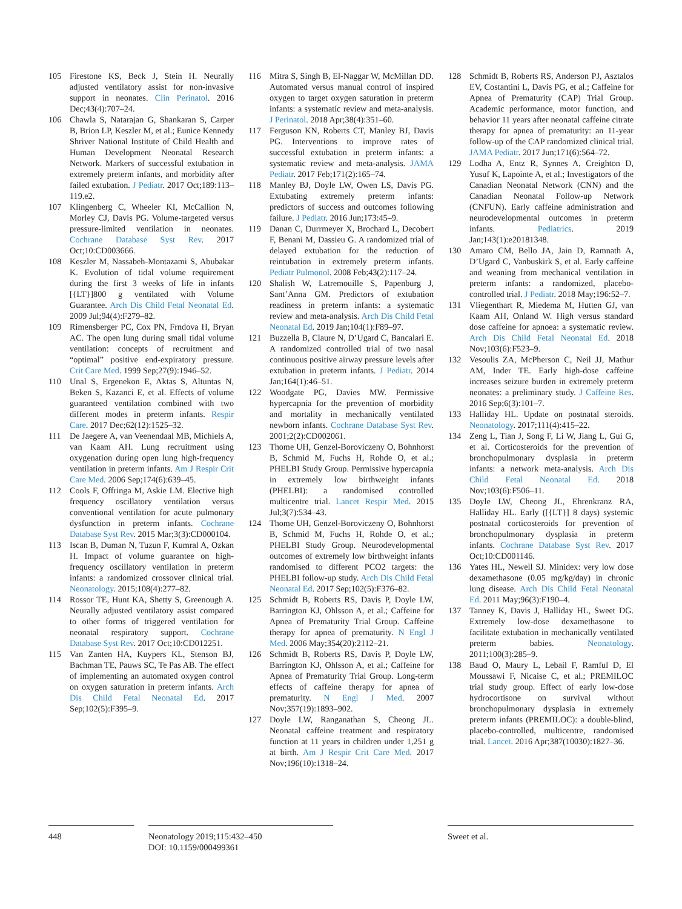105 Firestone KS, Beck J, Stein H. Neurally adjusted ventilatory assist for non-invasive support in neonates. Clin Perinatol. 2016 Dec;43(4):707–24.
106 Chawla S, Natarajan G, Shankaran S, Carper B, Brion LP, Keszler M, et al.; Eunice Kennedy Shriver National Institute of Child Health and Human Development Neonatal Research Network. Markers of successful extubation in extremely preterm infants, and morbidity after failed extubation. J Pediatr. 2017 Oct;189:113–119.e2.
107 Klingenberg C, Wheeler KI, McCallion N, Morley CJ, Davis PG. Volume-targeted versus pressure-limited ventilation in neonates. Cochrane Database Syst Rev. 2017 Oct;10:CD003666.
108 Keszler M, Nassabeh-Montazami S, Abubakar K. Evolution of tidal volume requirement during the first 3 weeks of life in infants [{LT}]800 g ventilated with Volume Guarantee. Arch Dis Child Fetal Neonatal Ed. 2009 Jul;94(4):F279–82.
109 Rimensberger PC, Cox PN, Frndova H, Bryan AC. The open lung during small tidal volume ventilation: concepts of recruitment and “optimal” positive end-expiratory pressure. Crit Care Med. 1999 Sep;27(9):1946–52.
110 Unal S, Ergenekon E, Aktas S, Altuntas N, Beken S, Kazanci E, et al. Effects of volume guaranteed ventilation combined with two different modes in preterm infants. Respir Care. 2017 Dec;62(12):1525–32.
111 De Jaegere A, van Veenendaal MB, Michiels A, van Kaam AH. Lung recruitment using oxygenation during open lung high-frequency ventilation in preterm infants. Am J Respir Crit Care Med. 2006 Sep;174(6):639–45.
112 Cools F, Offringa M, Askie LM. Elective high frequency oscillatory ventilation versus conventional ventilation for acute pulmonary dysfunction in preterm infants. Cochrane Database Syst Rev. 2015 Mar;3(3):CD000104.
113 Iscan B, Duman N, Tuzun F, Kumral A, Ozkan H. Impact of volume guarantee on high-frequency oscillatory ventilation in preterm infants: a randomized crossover clinical trial. Neonatology. 2015;108(4):277–82.
114 Rossor TE, Hunt KA, Shetty S, Greenough A. Neurally adjusted ventilatory assist compared to other forms of triggered ventilation for neonatal respiratory support. Cochrane Database Syst Rev. 2017 Oct;10:CD012251.
115 Van Zanten HA, Kuypers KL, Stenson BJ, Bachman TE, Pauws SC, Te Pas AB. The effect of implementing an automated oxygen control on oxygen saturation in preterm infants. Arch Dis Child Fetal Neonatal Ed. 2017 Sep;102(5):F395–9.
116 Mitra S, Singh B, El-Naggar W, McMillan DD. Automated versus manual control of inspired oxygen to target oxygen saturation in preterm infants: a systematic review and meta-analysis. J Perinatol. 2018 Apr;38(4):351–60.
117 Ferguson KN, Roberts CT, Manley BJ, Davis PG. Interventions to improve rates of successful extubation in preterm infants: a systematic review and meta-analysis. JAMA Pediatr. 2017 Feb;171(2):165–74.
118 Manley BJ, Doyle LW, Owen LS, Davis PG. Extubating extremely preterm infants: predictors of success and outcomes following failure. J Pediatr. 2016 Jun;173:45–9.
119 Danan C, Durrmeyer X, Brochard L, Decobert F, Benani M, Dassieu G. A randomized trial of delayed extubation for the reduction of reintubation in extremely preterm infants. Pediatr Pulmonol. 2008 Feb;43(2):117–24.
120 Shalish W, Latremouille S, Papenburg J, Sant’Anna GM. Predictors of extubation readiness in preterm infants: a systematic review and meta-analysis. Arch Dis Child Fetal Neonatal Ed. 2019 Jan;104(1):F89–97.
121 Buzzella B, Claure N, D’Ugard C, Bancalari E. A randomized controlled trial of two nasal continuous positive airway pressure levels after extubation in preterm infants. J Pediatr. 2014 Jan;164(1):46–51.
122 Woodgate PG, Davies MW. Permissive hypercapnia for the prevention of morbidity and mortality in mechanically ventilated newborn infants. Cochrane Database Syst Rev. 2001;2(2):CD002061.
123 Thome UH, Genzel-Boroviczeny O, Bohnhorst B, Schmid M, Fuchs H, Rohde O, et al.; PHELBI Study Group. Permissive hypercapnia in extremely low birthweight infants (PHELBI): a randomised controlled multicentre trial. Lancet Respir Med. 2015 Jul;3(7):534–43.
124 Thome UH, Genzel-Boroviczeny O, Bohnhorst B, Schmid M, Fuchs H, Rohde O, et al.; PHELBI Study Group. Neurodevelopmental outcomes of extremely low birthweight infants randomised to different PCO2 targets: the PHELBI follow-up study. Arch Dis Child Fetal Neonatal Ed. 2017 Sep;102(5):F376–82.
125 Schmidt B, Roberts RS, Davis P, Doyle LW, Barrington KJ, Ohlsson A, et al.; Caffeine for Apnea of Prematurity Trial Group. Caffeine therapy for apnea of prematurity. N Engl J Med. 2006 May;354(20):2112–21.
126 Schmidt B, Roberts RS, Davis P, Doyle LW, Barrington KJ, Ohlsson A, et al.; Caffeine for Apnea of Prematurity Trial Group. Long-term effects of caffeine therapy for apnea of prematurity. N Engl J Med. 2007 Nov;357(19):1893–902.
127 Doyle LW, Ranganathan S, Cheong JL. Neonatal caffeine treatment and respiratory function at 11 years in children under 1,251 g at birth. Am J Respir Crit Care Med. 2017 Nov;196(10):1318–24.
128 Schmidt B, Roberts RS, Anderson PJ, Asztalos EV, Costantini L, Davis PG, et al.; Caffeine for Apnea of Prematurity (CAP) Trial Group. Academic performance, motor function, and behavior 11 years after neonatal caffeine citrate therapy for apnea of prematurity: an 11-year follow-up of the CAP randomized clinical trial. JAMA Pediatr. 2017 Jun;171(6):564–72.
129 Lodha A, Entz R, Synnes A, Creighton D, Yusuf K, Lapointe A, et al.; Investigators of the Canadian Neonatal Network (CNN) and the Canadian Neonatal Follow-up Network (CNFUN). Early caffeine administration and neurodevelopmental outcomes in preterm infants. Pediatrics. 2019 Jan;143(1):e20181348.
130 Amaro CM, Bello JA, Jain D, Ramnath A, D’Ugard C, Vanbuskirk S, et al. Early caffeine and weaning from mechanical ventilation in preterm infants: a randomized, placebo-controlled trial. J Pediatr. 2018 May;196:52–7.
131 Vliegenthart R, Miedema M, Hutten GJ, van Kaam AH, Onland W. High versus standard dose caffeine for apnoea: a systematic review. Arch Dis Child Fetal Neonatal Ed. 2018 Nov;103(6):F523–9.
132 Vesoulis ZA, McPherson C, Neil JJ, Mathur AM, Inder TE. Early high-dose caffeine increases seizure burden in extremely preterm neonates: a preliminary study. J Caffeine Res. 2016 Sep;6(3):101–7.
133 Halliday HL. Update on postnatal steroids. Neonatology. 2017;111(4):415–22.
134 Zeng L, Tian J, Song F, Li W, Jiang L, Gui G, et al. Corticosteroids for the prevention of bronchopulmonary dysplasia in preterm infants: a network meta-analysis. Arch Dis Child Fetal Neonatal Ed. 2018 Nov;103(6):F506–11.
135 Doyle LW, Cheong JL, Ehrenkranz RA, Halliday HL. Early ([{LT}] 8 days) systemic postnatal corticosteroids for prevention of bronchopulmonary dysplasia in preterm infants. Cochrane Database Syst Rev. 2017 Oct;10:CD001146.
136 Yates HL, Newell SJ. Minidex: very low dose dexamethasone (0.05 mg/kg/day) in chronic lung disease. Arch Dis Child Fetal Neonatal Ed. 2011 May;96(3):F190–4.
137 Tanney K, Davis J, Halliday HL, Sweet DG. Extremely low-dose dexamethasone to facilitate extubation in mechanically ventilated preterm babies. Neonatology. 2011;100(3):285–9.
138 Baud O, Maury L, Lebail F, Ramful D, El Moussawi F, Nicaise C, et al.; PREMILOC trial study group. Effect of early low-dose hydrocortisone on survival without bronchopulmonary dysplasia in extremely preterm infants (PREMILOC): a double-blind, placebo-controlled, multicentre, randomised trial. Lancet. 2016 Apr;387(10030):1827–36.
448
Neonatology 2019;115:432–450
DOI: 10.1159/000499361
Sweet et al.